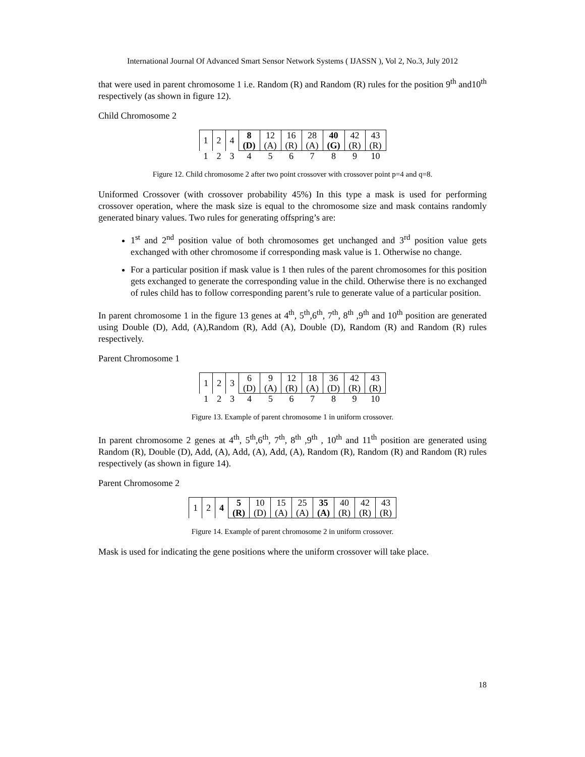International Journal Of Advanced Smart Sensor Network Systems ( IJASSN ), Vol 2, No.3, July 2012
that were used in parent chromosome 1 i.e. Random (R) and Random (R) rules for the position 9<sup>th</sup> and10<sup>th</sup> respectively (as shown in figure 12).
Child Chromosome 2
| 1 | 2 | 4 | 8 | 12 | 16 | 28 | 40 | 42 | 43 |
| | | | (D) | (A) | (R) | (A) | (G) | (R) | (R) |
| 1 | 2 | 3 | 4 | 5 | 6 | 7 | 8 | 9 | 10 |
Figure 12. Child chromosome 2 after two point crossover with crossover point p=4 and q=8.
Uniformed Crossover (with crossover probability 45%) In this type a mask is used for performing crossover operation, where the mask size is equal to the chromosome size and mask contains randomly generated binary values. Two rules for generating offspring’s are:
1<sup>st</sup> and 2<sup>nd</sup> position value of both chromosomes get unchanged and 3<sup>rd</sup> position value gets exchanged with other chromosome if corresponding mask value is 1. Otherwise no change.
For a particular position if mask value is 1 then rules of the parent chromosomes for this position gets exchanged to generate the corresponding value in the child. Otherwise there is no exchanged of rules child has to follow corresponding parent’s rule to generate value of a particular position.
In parent chromosome 1 in the figure 13 genes at 4<sup>th</sup>, 5<sup>th</sup>,6<sup>th</sup>, 7<sup>th</sup>, 8<sup>th</sup> ,9<sup>th</sup> and 10<sup>th</sup> position are generated using Double (D), Add, (A),Random (R), Add (A), Double (D), Random (R) and Random (R) rules respectively.
Parent Chromosome 1
| 1 | 2 | 3 | 6 | 9 | 12 | 18 | 36 | 42 | 43 |
| | | | (D) | (A) | (R) | (A) | (D) | (R) | (R) |
| 1 | 2 | 3 | 4 | 5 | 6 | 7 | 8 | 9 | 10 |
Figure 13. Example of parent chromosome 1 in uniform crossover.
In parent chromosome 2 genes at 4<sup>th</sup>, 5<sup>th</sup>,6<sup>th</sup>, 7<sup>th</sup>, 8<sup>th</sup> ,9<sup>th</sup> , 10<sup>th</sup> and 11<sup>th</sup> position are generated using Random (R), Double (D), Add, (A), Add, (A), Add, (A), Random (R), Random (R) and Random (R) rules respectively (as shown in figure 14).
Parent Chromosome 2
| 1 | 2 | 4 | 5 | 10 | 15 | 25 | 35 | 40 | 42 | 43 |
| | | | (R) | (D) | (A) | (A) | (A) | (R) | (R) | (R) |
Figure 14. Example of parent chromosome 2 in uniform crossover.
Mask is used for indicating the gene positions where the uniform crossover will take place.
18